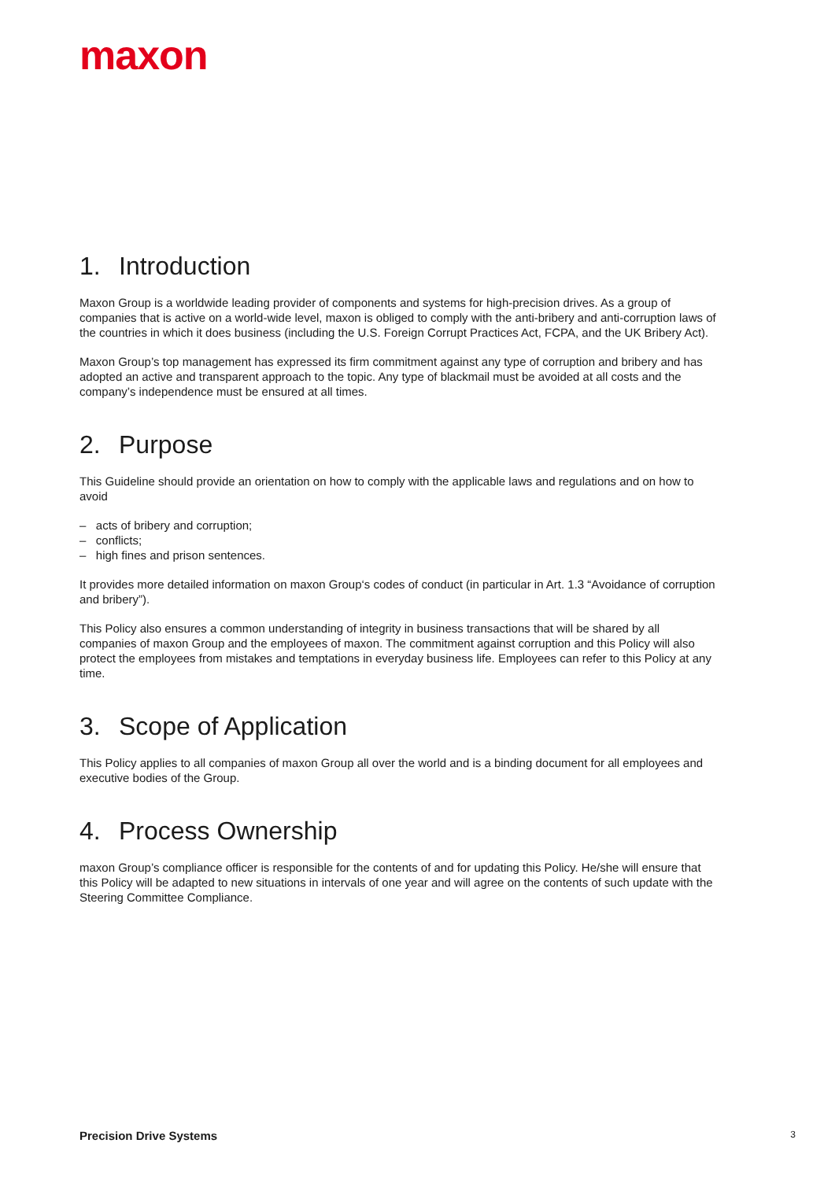maxon
1. Introduction
Maxon Group is a worldwide leading provider of components and systems for high-precision drives. As a group of companies that is active on a world-wide level, maxon is obliged to comply with the anti-bribery and anti-corruption laws of the countries in which it does business (including the U.S. Foreign Corrupt Practices Act, FCPA, and the UK Bribery Act).
Maxon Group’s top management has expressed its firm commitment against any type of corruption and bribery and has adopted an active and transparent approach to the topic. Any type of blackmail must be avoided at all costs and the company’s independence must be ensured at all times.
2. Purpose
This Guideline should provide an orientation on how to comply with the applicable laws and regulations and on how to avoid
– acts of bribery and corruption;
– conflicts;
– high fines and prison sentences.
It provides more detailed information on maxon Group‘s codes of conduct (in particular in Art. 1.3 “Avoidance of corruption and bribery”).
This Policy also ensures a common understanding of integrity in business transactions that will be shared by all companies of maxon Group and the employees of maxon. The commitment against corruption and this Policy will also protect the employees from mistakes and temptations in everyday business life. Employees can refer to this Policy at any time.
3. Scope of Application
This Policy applies to all companies of maxon Group all over the world and is a binding document for all employees and executive bodies of the Group.
4. Process Ownership
maxon Group’s compliance officer is responsible for the contents of and for updating this Policy. He/she will ensure that this Policy will be adapted to new situations in intervals of one year and will agree on the contents of such update with the Steering Committee Compliance.
Precision Drive Systems 3